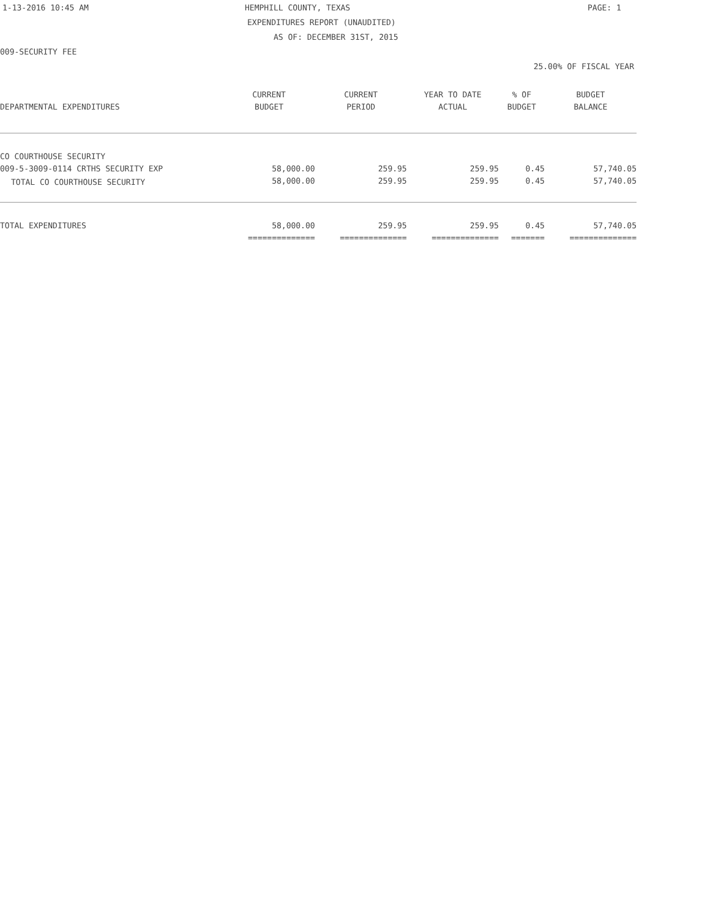1-13-2016 10:45 AM HEMPHILL COUNTY, TEXAS PAGE: 1
EXPENDITURES REPORT (UNAUDITED)
AS OF: DECEMBER 31ST, 2015
009-SECURITY FEE
25.00% OF FISCAL YEAR
| | CURRENT | CURRENT | YEAR TO DATE | % OF | BUDGET |
| --- | --- | --- | --- | --- | --- |
| DEPARTMENTAL EXPENDITURES | BUDGET | PERIOD | ACTUAL | BUDGET | BALANCE |
| CO COURTHOUSE SECURITY | | | | | |
| 009-5-3009-0114 CRTHS SECURITY EXP | 58,000.00 | 259.95 | 259.95 | 0.45 | 57,740.05 |
| TOTAL CO COURTHOUSE SECURITY | 58,000.00 | 259.95 | 259.95 | 0.45 | 57,740.05 |
| TOTAL EXPENDITURES | 58,000.00 | 259.95 | 259.95 | 0.45 | 57,740.05 |
| | ============== | ============== | ============== | ======= | ============== |